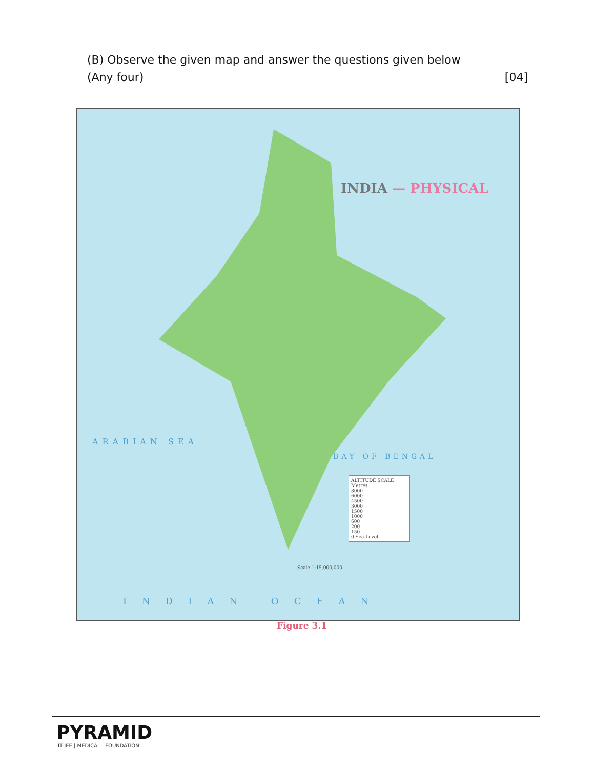(B) Observe the given map and answer the questions given below
(Any four) [04]
INDIA — PHYSICAL
ARABIAN SEA
BAY OF BENGAL
INDIAN OCEAN
ALTITUDE SCALE
Metres
8000
6000
4500
3000
1500
1000
600
200
150
0 Sea Level
Scale 1:15,000,000
Figure 3.1
PYRAMID
IIT-JEE | MEDICAL | FOUNDATION